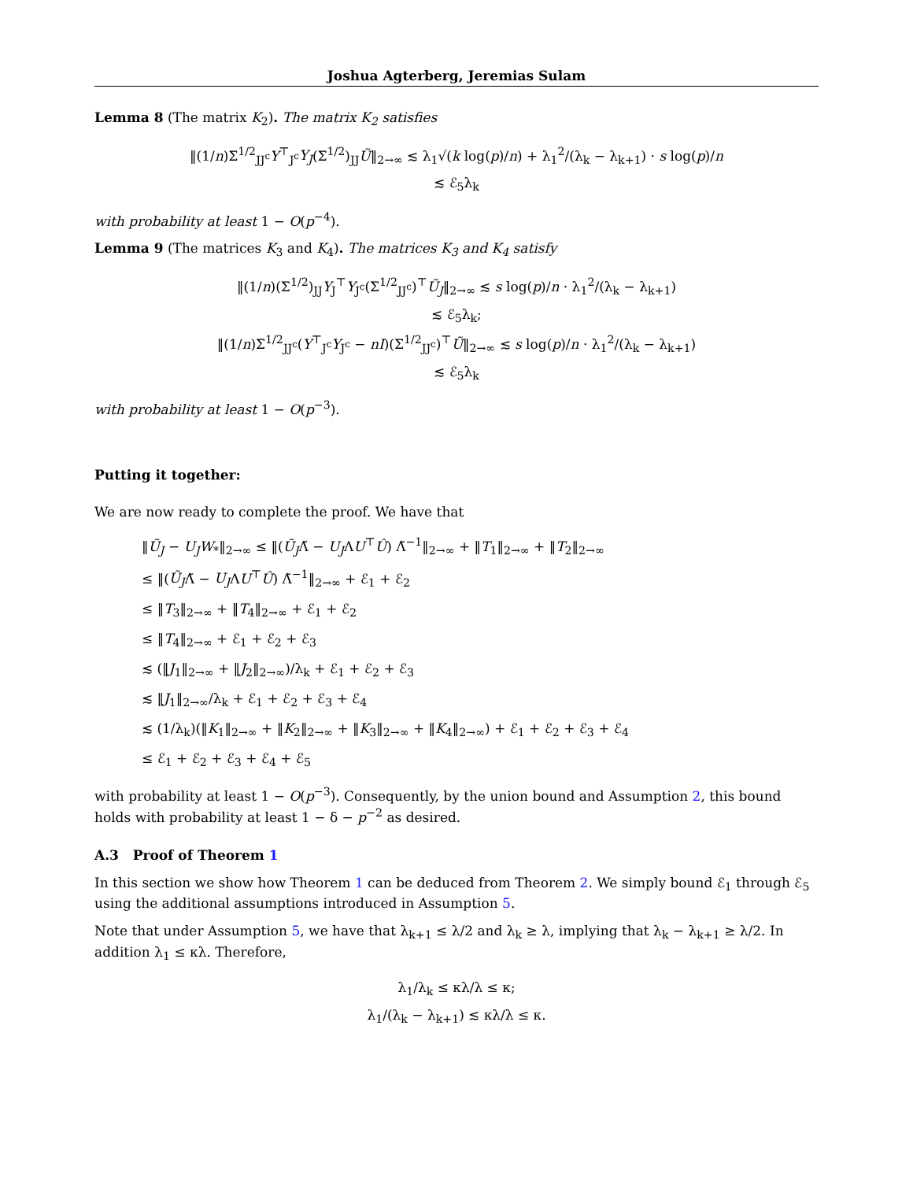Joshua Agterberg, Jeremias Sulam
Lemma 8 (The matrix K<sub>2</sub>). The matrix K<sub>2</sub> satisfies
‖(1/n)Σ<sup>1/2</sup><sub>JJ<sup>c</sup></sub>Y<sup>⊤</sup><sub>J<sup>c</sup></sub>Y<sub>J</sub>(Σ<sup>1/2</sup>)<sub>JJ</sub>Ũ‖<sub>2→∞</sub> ≲ λ<sub>1</sub>√(k log(p)/n) + λ<sub>1</sub><sup>2</sup>/(λ<sub>k</sub> − λ<sub>k+1</sub>) · s log(p)/n
≲ ℰ<sub>5</sub>λ<sub>k</sub>
with probability at least 1 − O(p<sup>−4</sup>).
Lemma 9 (The matrices K<sub>3</sub> and K<sub>4</sub>). The matrices K<sub>3</sub> and K<sub>4</sub> satisfy
‖(1/n)(Σ<sup>1/2</sup>)<sub>JJ</sub>Y<sub>J</sub><sup>⊤</sup>Y<sub>J<sup>c</sup></sub>(Σ<sup>1/2</sup><sub>JJ<sup>c</sup></sub>)<sup>⊤</sup>Ũ<sub>J</sub>‖<sub>2→∞</sub> ≲ s log(p)/n · λ<sub>1</sub><sup>2</sup>/(λ<sub>k</sub> − λ<sub>k+1</sub>)
≲ ℰ<sub>5</sub>λ<sub>k</sub>;
‖(1/n)Σ<sup>1/2</sup><sub>JJ<sup>c</sup></sub>(Y<sup>⊤</sup><sub>J<sup>c</sup></sub>Y<sub>J<sup>c</sup></sub> − nI)(Σ<sup>1/2</sup><sub>JJ<sup>c</sup></sub>)<sup>⊤</sup>Ũ‖<sub>2→∞</sub> ≲ s log(p)/n · λ<sub>1</sub><sup>2</sup>/(λ<sub>k</sub> − λ<sub>k+1</sub>)
≲ ℰ<sub>5</sub>λ<sub>k</sub>
with probability at least 1 − O(p<sup>−3</sup>).
Putting it together:
We are now ready to complete the proof. We have that
‖Ũ<sub>J</sub> − U<sub>J</sub>W<sub>*</sub>‖<sub>2→∞</sub> ≤ ‖(Ũ<sub>J</sub>Λ̃ − U<sub>J</sub>ΛU<sup>⊤</sup>Û) Λ̃<sup>−1</sup>‖<sub>2→∞</sub> + ‖T<sub>1</sub>‖<sub>2→∞</sub> + ‖T<sub>2</sub>‖<sub>2→∞</sub>
≤ ‖(Ũ<sub>J</sub>Λ̃ − U<sub>J</sub>ΛU<sup>⊤</sup>Û) Λ̃<sup>−1</sup>‖<sub>2→∞</sub> + ℰ<sub>1</sub> + ℰ<sub>2</sub>
≤ ‖T<sub>3</sub>‖<sub>2→∞</sub> + ‖T<sub>4</sub>‖<sub>2→∞</sub> + ℰ<sub>1</sub> + ℰ<sub>2</sub>
≤ ‖T<sub>4</sub>‖<sub>2→∞</sub> + ℰ<sub>1</sub> + ℰ<sub>2</sub> + ℰ<sub>3</sub>
≲ (‖J<sub>1</sub>‖<sub>2→∞</sub> + ‖J<sub>2</sub>‖<sub>2→∞</sub>)/λ<sub>k</sub> + ℰ<sub>1</sub> + ℰ<sub>2</sub> + ℰ<sub>3</sub>
≲ ‖J<sub>1</sub>‖<sub>2→∞</sub>/λ<sub>k</sub> + ℰ<sub>1</sub> + ℰ<sub>2</sub> + ℰ<sub>3</sub> + ℰ<sub>4</sub>
≲ (1/λ<sub>k</sub>)(‖K<sub>1</sub>‖<sub>2→∞</sub> + ‖K<sub>2</sub>‖<sub>2→∞</sub> + ‖K<sub>3</sub>‖<sub>2→∞</sub> + ‖K<sub>4</sub>‖<sub>2→∞</sub>) + ℰ<sub>1</sub> + ℰ<sub>2</sub> + ℰ<sub>3</sub> + ℰ<sub>4</sub>
≤ ℰ<sub>1</sub> + ℰ<sub>2</sub> + ℰ<sub>3</sub> + ℰ<sub>4</sub> + ℰ<sub>5</sub>
with probability at least 1 − O(p<sup>−3</sup>). Consequently, by the union bound and Assumption 2, this bound holds with probability at least 1 − δ − p<sup>−2</sup> as desired.
A.3 Proof of Theorem 1
In this section we show how Theorem 1 can be deduced from Theorem 2. We simply bound ℰ<sub>1</sub> through ℰ<sub>5</sub> using the additional assumptions introduced in Assumption 5.
Note that under Assumption 5, we have that λ<sub>k+1</sub> ≤ λ/2 and λ<sub>k</sub> ≥ λ, implying that λ<sub>k</sub> − λ<sub>k+1</sub> ≥ λ/2. In addition λ<sub>1</sub> ≤ κλ. Therefore,
λ<sub>1</sub>/λ<sub>k</sub> ≤ κλ/λ ≤ κ;
λ<sub>1</sub>/(λ<sub>k</sub> − λ<sub>k+1</sub>) ≲ κλ/λ ≤ κ.